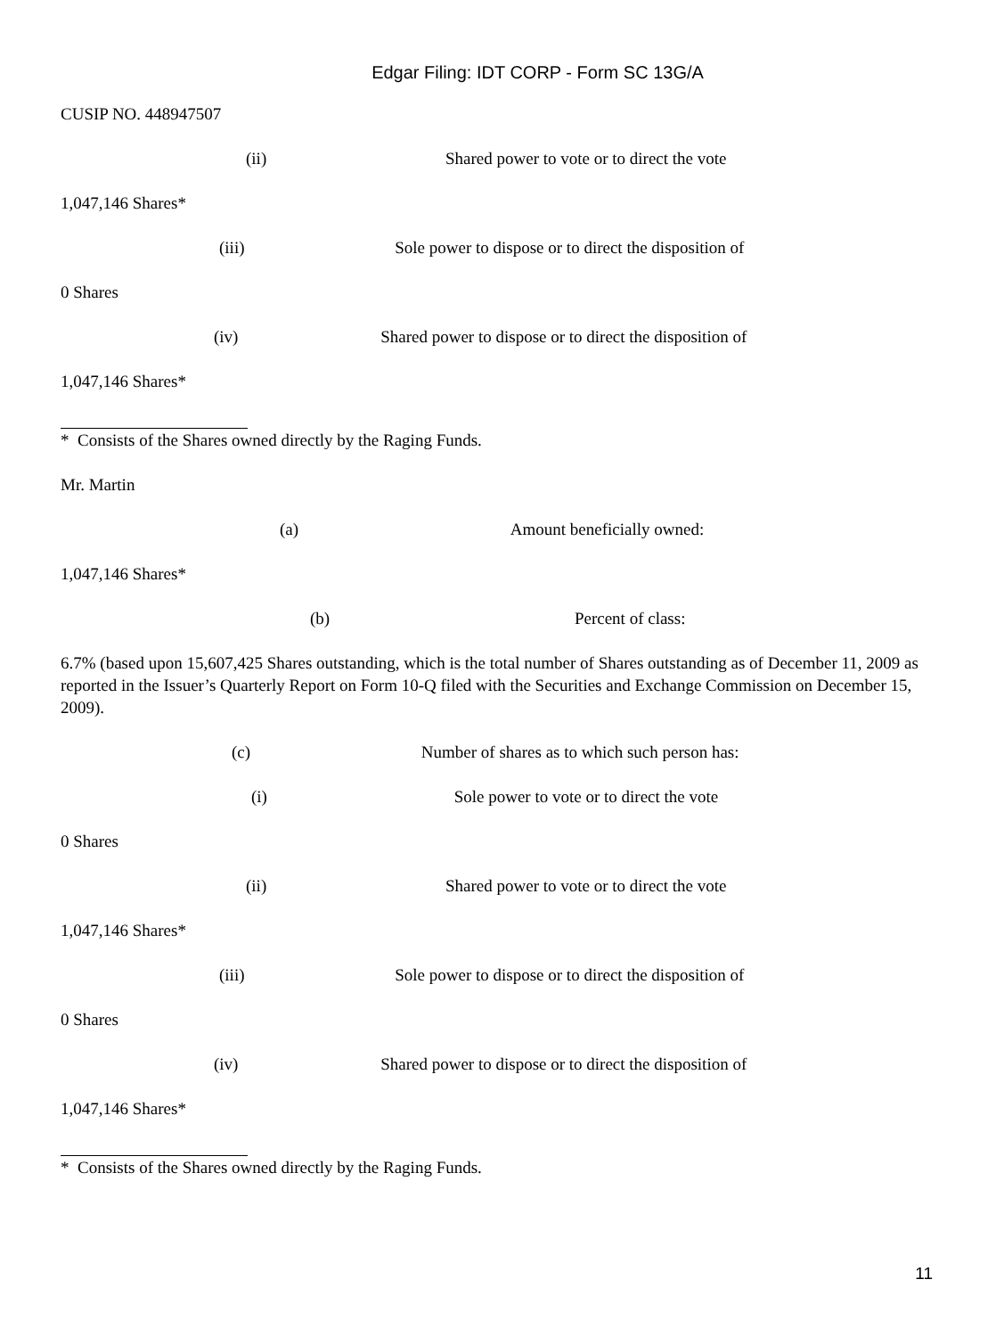Edgar Filing: IDT CORP - Form SC 13G/A
CUSIP NO. 448947507
(ii) Shared power to vote or to direct the vote
1,047,146 Shares*
(iii) Sole power to dispose or to direct the disposition of
0 Shares
(iv) Shared power to dispose or to direct the disposition of
1,047,146 Shares*
* Consists of the Shares owned directly by the Raging Funds.
Mr. Martin
(a) Amount beneficially owned:
1,047,146 Shares*
(b) Percent of class:
6.7% (based upon 15,607,425 Shares outstanding, which is the total number of Shares outstanding as of December 11, 2009 as reported in the Issuer’s Quarterly Report on Form 10-Q filed with the Securities and Exchange Commission on December 15, 2009).
(c) Number of shares as to which such person has:
(i) Sole power to vote or to direct the vote
0 Shares
(ii) Shared power to vote or to direct the vote
1,047,146 Shares*
(iii) Sole power to dispose or to direct the disposition of
0 Shares
(iv) Shared power to dispose or to direct the disposition of
1,047,146 Shares*
* Consists of the Shares owned directly by the Raging Funds.
11